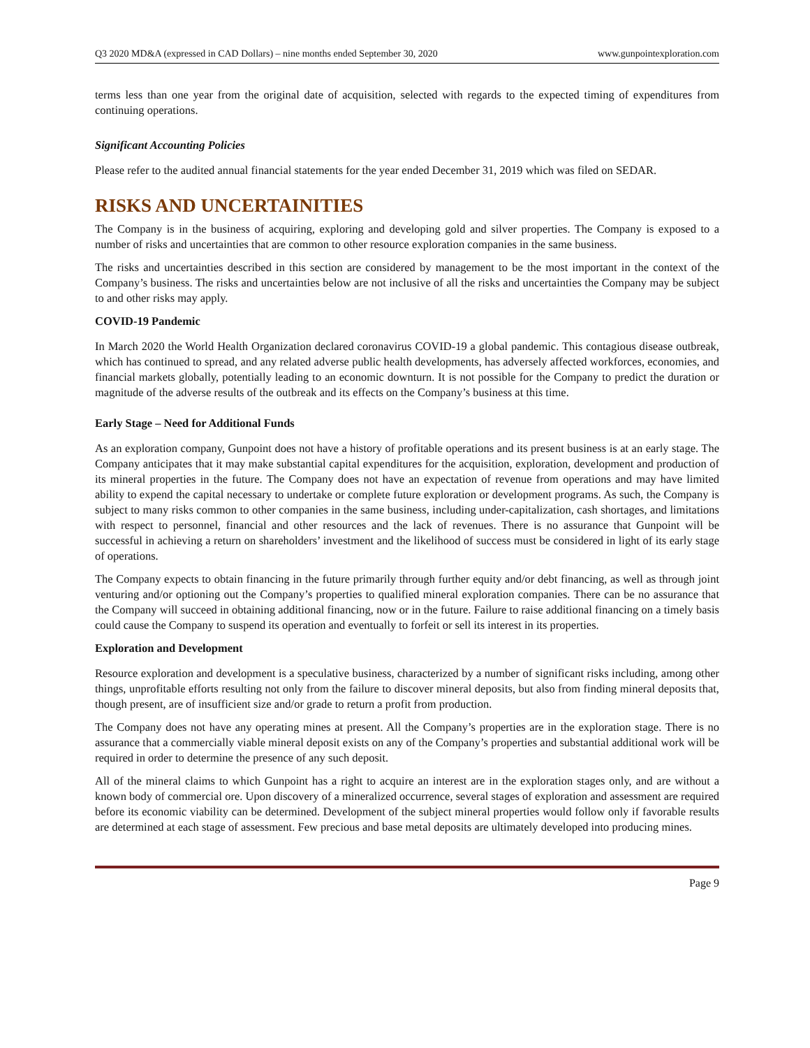Q3 2020 MD&A (expressed in CAD Dollars) – nine months ended September 30, 2020 www.gunpointexploration.com
terms less than one year from the original date of acquisition, selected with regards to the expected timing of expenditures from continuing operations.
Significant Accounting Policies
Please refer to the audited annual financial statements for the year ended December 31, 2019 which was filed on SEDAR.
RISKS AND UNCERTAINITIES
The Company is in the business of acquiring, exploring and developing gold and silver properties. The Company is exposed to a number of risks and uncertainties that are common to other resource exploration companies in the same business.
The risks and uncertainties described in this section are considered by management to be the most important in the context of the Company’s business. The risks and uncertainties below are not inclusive of all the risks and uncertainties the Company may be subject to and other risks may apply.
COVID-19 Pandemic
In March 2020 the World Health Organization declared coronavirus COVID-19 a global pandemic. This contagious disease outbreak, which has continued to spread, and any related adverse public health developments, has adversely affected workforces, economies, and financial markets globally, potentially leading to an economic downturn. It is not possible for the Company to predict the duration or magnitude of the adverse results of the outbreak and its effects on the Company’s business at this time.
Early Stage – Need for Additional Funds
As an exploration company, Gunpoint does not have a history of profitable operations and its present business is at an early stage. The Company anticipates that it may make substantial capital expenditures for the acquisition, exploration, development and production of its mineral properties in the future. The Company does not have an expectation of revenue from operations and may have limited ability to expend the capital necessary to undertake or complete future exploration or development programs. As such, the Company is subject to many risks common to other companies in the same business, including under-capitalization, cash shortages, and limitations with respect to personnel, financial and other resources and the lack of revenues. There is no assurance that Gunpoint will be successful in achieving a return on shareholders’ investment and the likelihood of success must be considered in light of its early stage of operations.
The Company expects to obtain financing in the future primarily through further equity and/or debt financing, as well as through joint venturing and/or optioning out the Company’s properties to qualified mineral exploration companies. There can be no assurance that the Company will succeed in obtaining additional financing, now or in the future. Failure to raise additional financing on a timely basis could cause the Company to suspend its operation and eventually to forfeit or sell its interest in its properties.
Exploration and Development
Resource exploration and development is a speculative business, characterized by a number of significant risks including, among other things, unprofitable efforts resulting not only from the failure to discover mineral deposits, but also from finding mineral deposits that, though present, are of insufficient size and/or grade to return a profit from production.
The Company does not have any operating mines at present. All the Company’s properties are in the exploration stage. There is no assurance that a commercially viable mineral deposit exists on any of the Company’s properties and substantial additional work will be required in order to determine the presence of any such deposit.
All of the mineral claims to which Gunpoint has a right to acquire an interest are in the exploration stages only, and are without a known body of commercial ore. Upon discovery of a mineralized occurrence, several stages of exploration and assessment are required before its economic viability can be determined. Development of the subject mineral properties would follow only if favorable results are determined at each stage of assessment. Few precious and base metal deposits are ultimately developed into producing mines.
Page 9